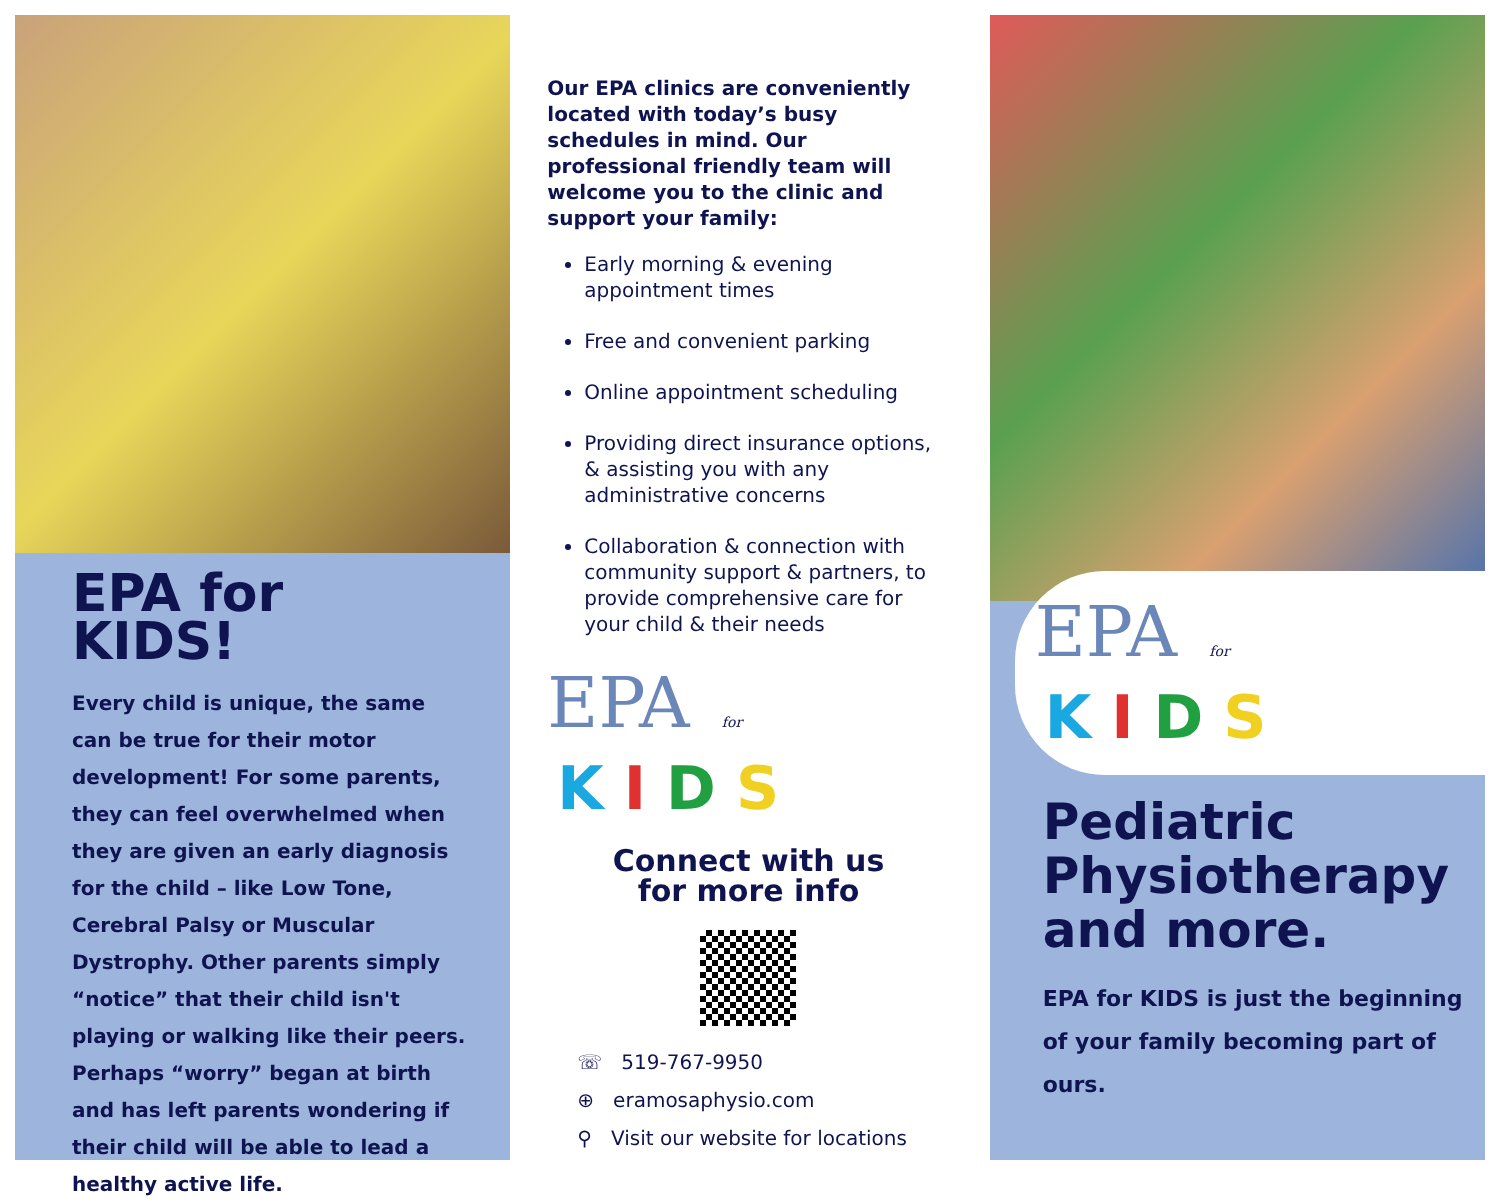EPA for
KIDS!
Every child is unique, the same can be true for their motor development! For some parents, they can feel overwhelmed when they are given an early diagnosis for the child – like Low Tone, Cerebral Palsy or Muscular Dystrophy. Other parents simply “notice” that their child isn't playing or walking like their peers. Perhaps “worry” began at birth and has left parents wondering if their child will be able to lead a healthy active life.
Our EPA clinics are conveniently located with today’s busy schedules in mind. Our professional friendly team will welcome you to the clinic and support your family:
Early morning & evening appointment times
Free and convenient parking
Online appointment scheduling
Providing direct insurance options, & assisting you with any administrative concerns
Collaboration & connection with community support & partners, to provide comprehensive care for your child & their needs
EPA for KIDS
Connect with us
for more info
☏ 519-767-9950
⊕ eramosaphysio.com
⚲ Visit our website for locations
EPA for KIDS
Pediatric Physiotherapy and more.
EPA for KIDS is just the beginning of your family becoming part of ours.